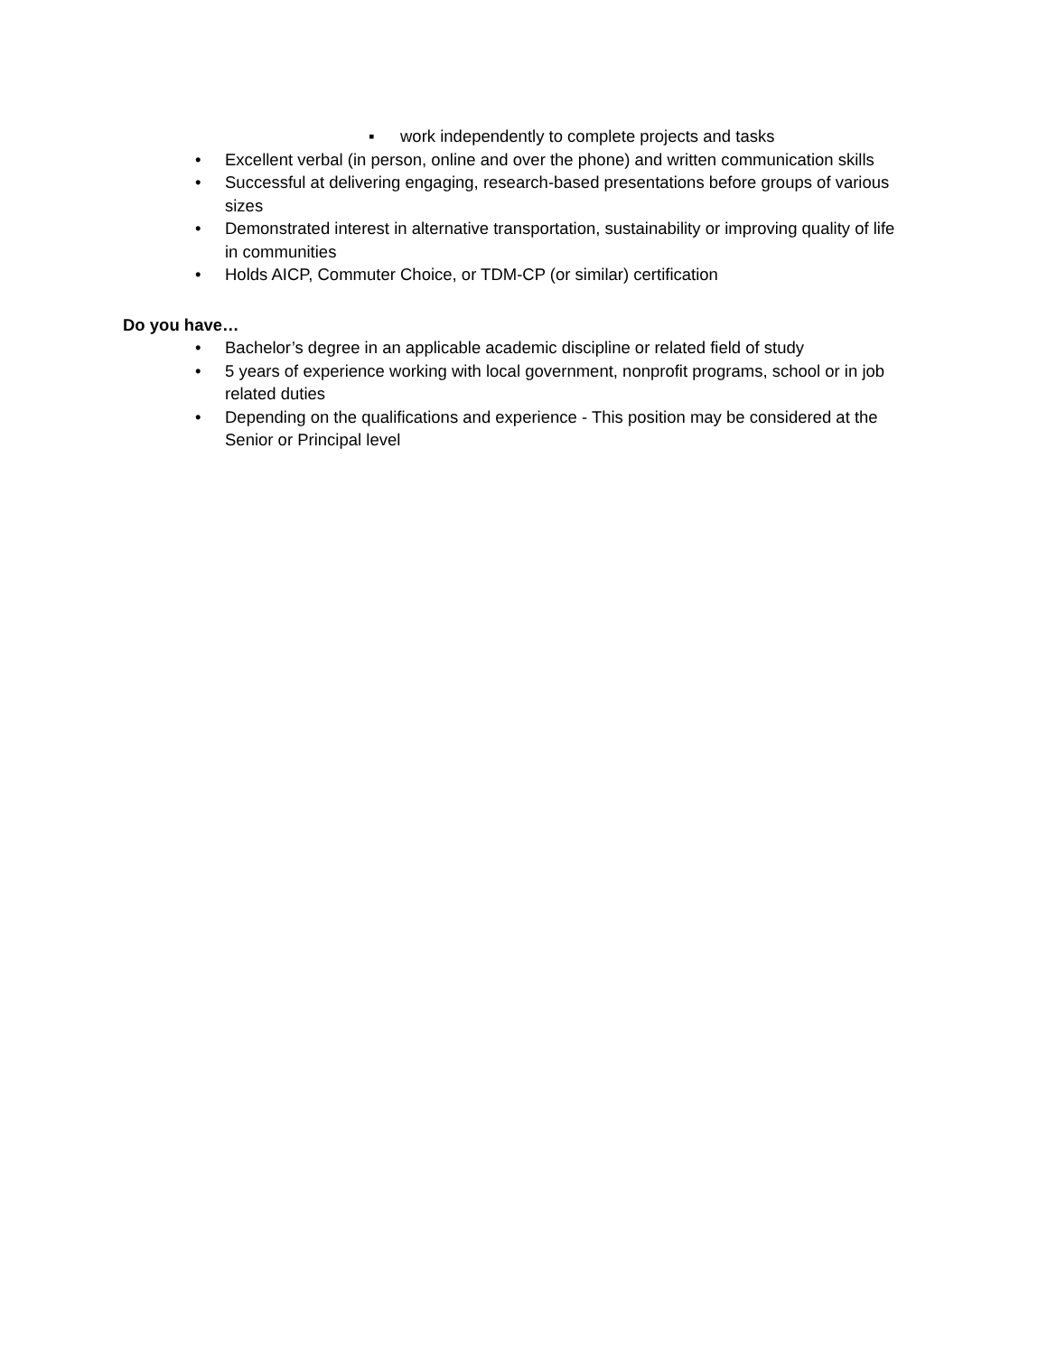▪ work independently to complete projects and tasks
• Excellent verbal (in person, online and over the phone) and written communication skills
• Successful at delivering engaging, research-based presentations before groups of various sizes
• Demonstrated interest in alternative transportation, sustainability or improving quality of life in communities
• Holds AICP, Commuter Choice, or TDM-CP (or similar) certification
Do you have…
• Bachelor’s degree in an applicable academic discipline or related field of study
• 5 years of experience working with local government, nonprofit programs, school or in job related duties
• Depending on the qualifications and experience - This position may be considered at the Senior or Principal level